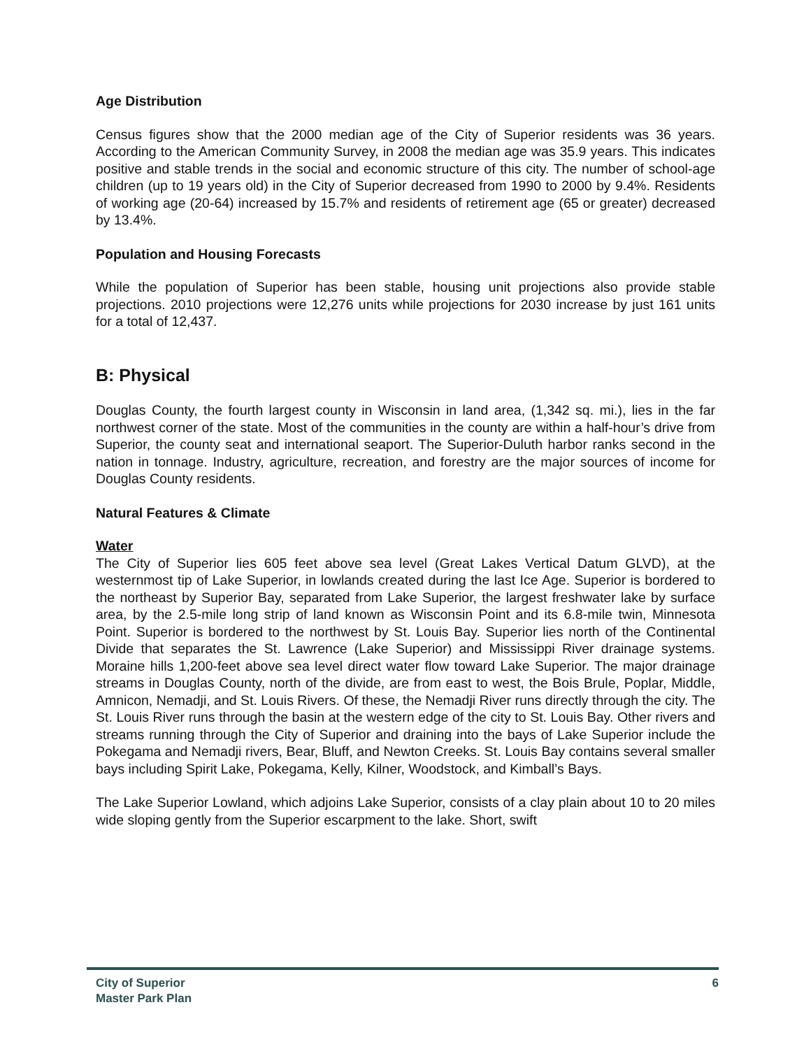Age Distribution
Census figures show that the 2000 median age of the City of Superior residents was 36 years. According to the American Community Survey, in 2008 the median age was 35.9 years. This indicates positive and stable trends in the social and economic structure of this city. The number of school-age children (up to 19 years old) in the City of Superior decreased from 1990 to 2000 by 9.4%. Residents of working age (20-64) increased by 15.7% and residents of retirement age (65 or greater) decreased by 13.4%.
Population and Housing Forecasts
While the population of Superior has been stable, housing unit projections also provide stable projections. 2010 projections were 12,276 units while projections for 2030 increase by just 161 units for a total of 12,437.
B: Physical
Douglas County, the fourth largest county in Wisconsin in land area, (1,342 sq. mi.), lies in the far northwest corner of the state. Most of the communities in the county are within a half-hour’s drive from Superior, the county seat and international seaport. The Superior-Duluth harbor ranks second in the nation in tonnage. Industry, agriculture, recreation, and forestry are the major sources of income for Douglas County residents.
Natural Features & Climate
Water
The City of Superior lies 605 feet above sea level (Great Lakes Vertical Datum GLVD), at the westernmost tip of Lake Superior, in lowlands created during the last Ice Age. Superior is bordered to the northeast by Superior Bay, separated from Lake Superior, the largest freshwater lake by surface area, by the 2.5-mile long strip of land known as Wisconsin Point and its 6.8-mile twin, Minnesota Point. Superior is bordered to the northwest by St. Louis Bay. Superior lies north of the Continental Divide that separates the St. Lawrence (Lake Superior) and Mississippi River drainage systems. Moraine hills 1,200-feet above sea level direct water flow toward Lake Superior. The major drainage streams in Douglas County, north of the divide, are from east to west, the Bois Brule, Poplar, Middle, Amnicon, Nemadji, and St. Louis Rivers. Of these, the Nemadji River runs directly through the city. The St. Louis River runs through the basin at the western edge of the city to St. Louis Bay. Other rivers and streams running through the City of Superior and draining into the bays of Lake Superior include the Pokegama and Nemadji rivers, Bear, Bluff, and Newton Creeks. St. Louis Bay contains several smaller bays including Spirit Lake, Pokegama, Kelly, Kilner, Woodstock, and Kimball’s Bays.
The Lake Superior Lowland, which adjoins Lake Superior, consists of a clay plain about 10 to 20 miles wide sloping gently from the Superior escarpment to the lake. Short, swift
City of Superior
Master Park Plan
6